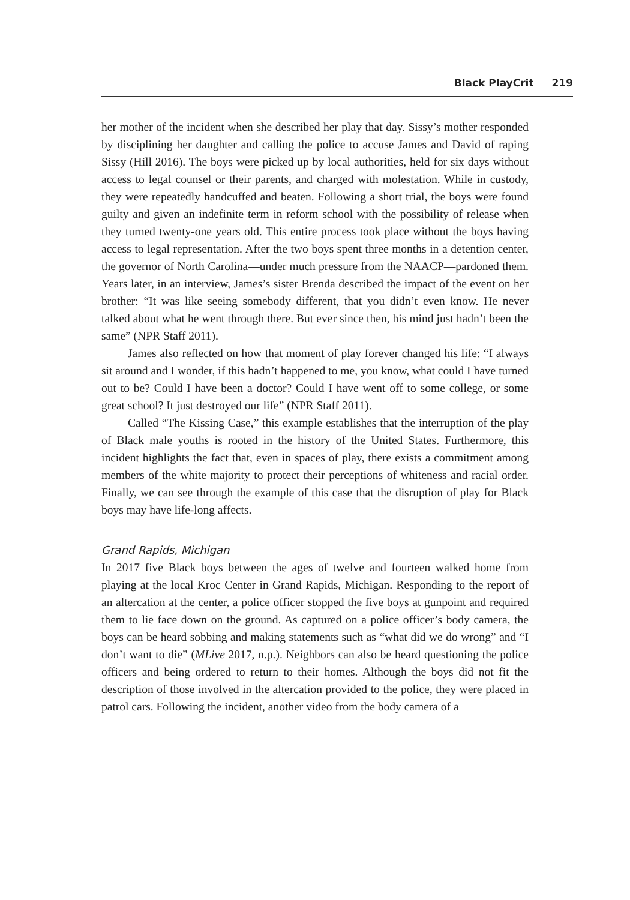Black PlayCrit 219
her mother of the incident when she described her play that day. Sissy’s mother responded by disciplining her daughter and calling the police to accuse James and David of raping Sissy (Hill 2016). The boys were picked up by local authorities, held for six days without access to legal counsel or their parents, and charged with molestation. While in custody, they were repeatedly handcuffed and beaten. Following a short trial, the boys were found guilty and given an indefinite term in reform school with the possibility of release when they turned twenty-one years old. This entire process took place without the boys having access to legal representation. After the two boys spent three months in a detention center, the governor of North Carolina—under much pressure from the NAACP—pardoned them. Years later, in an interview, James’s sister Brenda described the impact of the event on her brother: “It was like seeing somebody different, that you didn’t even know. He never talked about what he went through there. But ever since then, his mind just hadn’t been the same” (NPR Staff 2011).
James also reflected on how that moment of play forever changed his life: “I always sit around and I wonder, if this hadn’t happened to me, you know, what could I have turned out to be? Could I have been a doctor? Could I have went off to some college, or some great school? It just destroyed our life” (NPR Staff 2011).
Called “The Kissing Case,” this example establishes that the interruption of the play of Black male youths is rooted in the history of the United States. Furthermore, this incident highlights the fact that, even in spaces of play, there exists a commitment among members of the white majority to protect their perceptions of whiteness and racial order. Finally, we can see through the example of this case that the disruption of play for Black boys may have life-long affects.
Grand Rapids, Michigan
In 2017 five Black boys between the ages of twelve and fourteen walked home from playing at the local Kroc Center in Grand Rapids, Michigan. Responding to the report of an altercation at the center, a police officer stopped the five boys at gunpoint and required them to lie face down on the ground. As captured on a police officer’s body camera, the boys can be heard sobbing and making statements such as “what did we do wrong” and “I don’t want to die” (MLive 2017, n.p.). Neighbors can also be heard questioning the police officers and being ordered to return to their homes. Although the boys did not fit the description of those involved in the altercation provided to the police, they were placed in patrol cars. Following the incident, another video from the body camera of a